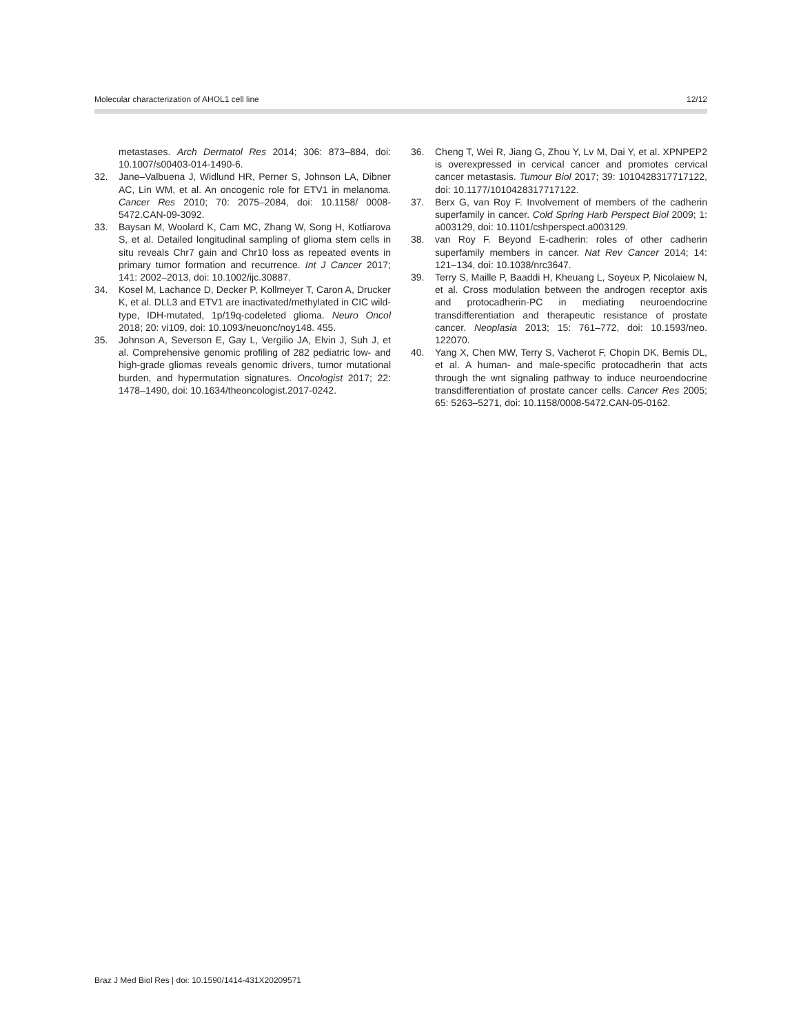Molecular characterization of AHOL1 cell line 12/12
metastases. Arch Dermatol Res 2014; 306: 873–884, doi: 10.1007/s00403-014-1490-6.
32. Jane–Valbuena J, Widlund HR, Perner S, Johnson LA, Dibner AC, Lin WM, et al. An oncogenic role for ETV1 in melanoma. Cancer Res 2010; 70: 2075–2084, doi: 10.1158/ 0008-5472.CAN-09-3092.
33. Baysan M, Woolard K, Cam MC, Zhang W, Song H, Kotliarova S, et al. Detailed longitudinal sampling of glioma stem cells in situ reveals Chr7 gain and Chr10 loss as repeated events in primary tumor formation and recurrence. Int J Cancer 2017; 141: 2002–2013, doi: 10.1002/ijc.30887.
34. Kosel M, Lachance D, Decker P, Kollmeyer T, Caron A, Drucker K, et al. DLL3 and ETV1 are inactivated/methylated in CIC wild-type, IDH-mutated, 1p/19q-codeleted glioma. Neuro Oncol 2018; 20: vi109, doi: 10.1093/neuonc/noy148. 455.
35. Johnson A, Severson E, Gay L, Vergilio JA, Elvin J, Suh J, et al. Comprehensive genomic profiling of 282 pediatric low- and high-grade gliomas reveals genomic drivers, tumor mutational burden, and hypermutation signatures. Oncologist 2017; 22: 1478–1490, doi: 10.1634/theoncologist.2017-0242.
36. Cheng T, Wei R, Jiang G, Zhou Y, Lv M, Dai Y, et al. XPNPEP2 is overexpressed in cervical cancer and promotes cervical cancer metastasis. Tumour Biol 2017; 39: 1010428317717122, doi: 10.1177/1010428317717122.
37. Berx G, van Roy F. Involvement of members of the cadherin superfamily in cancer. Cold Spring Harb Perspect Biol 2009; 1: a003129, doi: 10.1101/cshperspect.a003129.
38. van Roy F. Beyond E-cadherin: roles of other cadherin superfamily members in cancer. Nat Rev Cancer 2014; 14: 121–134, doi: 10.1038/nrc3647.
39. Terry S, Maille P, Baaddi H, Kheuang L, Soyeux P, Nicolaiew N, et al. Cross modulation between the androgen receptor axis and protocadherin-PC in mediating neuroendocrine transdifferentiation and therapeutic resistance of prostate cancer. Neoplasia 2013; 15: 761–772, doi: 10.1593/neo. 122070.
40. Yang X, Chen MW, Terry S, Vacherot F, Chopin DK, Bemis DL, et al. A human- and male-specific protocadherin that acts through the wnt signaling pathway to induce neuroendocrine transdifferentiation of prostate cancer cells. Cancer Res 2005; 65: 5263–5271, doi: 10.1158/0008-5472.CAN-05-0162.
Braz J Med Biol Res | doi: 10.1590/1414-431X20209571